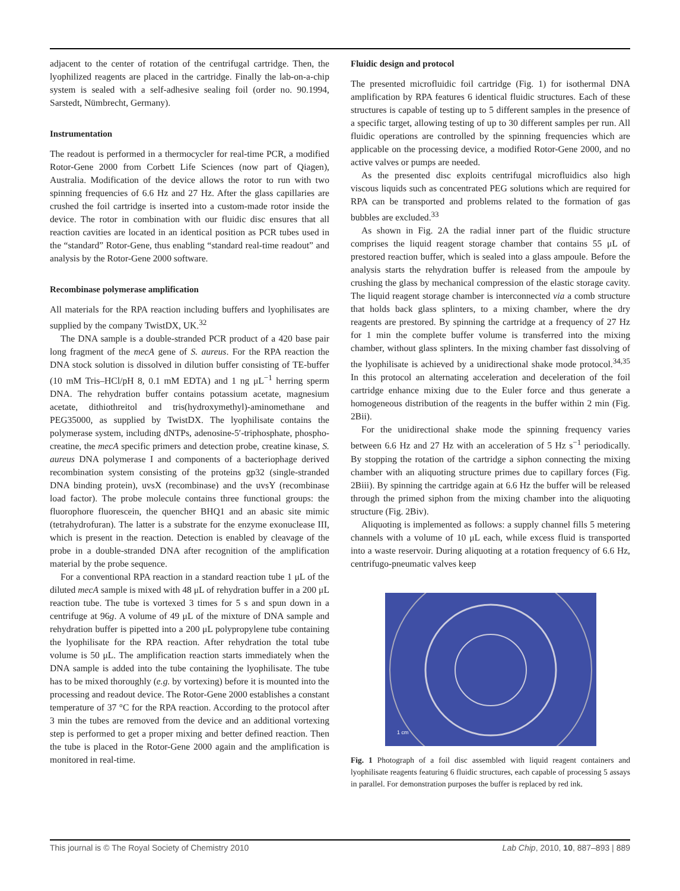adjacent to the center of rotation of the centrifugal cartridge. Then, the lyophilized reagents are placed in the cartridge. Finally the lab-on-a-chip system is sealed with a self-adhesive sealing foil (order no. 90.1994, Sarstedt, Nümbrecht, Germany).
Instrumentation
The readout is performed in a thermocycler for real-time PCR, a modified Rotor-Gene 2000 from Corbett Life Sciences (now part of Qiagen), Australia. Modification of the device allows the rotor to run with two spinning frequencies of 6.6 Hz and 27 Hz. After the glass capillaries are crushed the foil cartridge is inserted into a custom-made rotor inside the device. The rotor in combination with our fluidic disc ensures that all reaction cavities are located in an identical position as PCR tubes used in the “standard” Rotor-Gene, thus enabling “standard real-time readout” and analysis by the Rotor-Gene 2000 software.
Recombinase polymerase amplification
All materials for the RPA reaction including buffers and lyophilisates are supplied by the company TwistDX, UK.<sup>32</sup>
The DNA sample is a double-stranded PCR product of a 420 base pair long fragment of the mecA gene of S. aureus. For the RPA reaction the DNA stock solution is dissolved in dilution buffer consisting of TE-buffer (10 mM Tris–HCl/pH 8, 0.1 mM EDTA) and 1 ng μL<sup>−1</sup> herring sperm DNA. The rehydration buffer contains potassium acetate, magnesium acetate, dithiothreitol and tris(hydroxymethyl)-aminomethane and PEG35000, as supplied by TwistDX. The lyophilisate contains the polymerase system, including dNTPs, adenosine-5′-triphosphate, phospho-creatine, the mecA specific primers and detection probe, creatine kinase, S. aureus DNA polymerase I and components of a bacteriophage derived recombination system consisting of the proteins gp32 (single-stranded DNA binding protein), uvsX (recombinase) and the uvsY (recombinase load factor). The probe molecule contains three functional groups: the fluorophore fluorescein, the quencher BHQ1 and an abasic site mimic (tetrahydrofuran). The latter is a substrate for the enzyme exonuclease III, which is present in the reaction. Detection is enabled by cleavage of the probe in a double-stranded DNA after recognition of the amplification material by the probe sequence.
For a conventional RPA reaction in a standard reaction tube 1 μL of the diluted mecA sample is mixed with 48 μL of rehydration buffer in a 200 μL reaction tube. The tube is vortexed 3 times for 5 s and spun down in a centrifuge at 96g. A volume of 49 μL of the mixture of DNA sample and rehydration buffer is pipetted into a 200 μL polypropylene tube containing the lyophilisate for the RPA reaction. After rehydration the total tube volume is 50 μL. The amplification reaction starts immediately when the DNA sample is added into the tube containing the lyophilisate. The tube has to be mixed thoroughly (e.g. by vortexing) before it is mounted into the processing and readout device. The Rotor-Gene 2000 establishes a constant temperature of 37 °C for the RPA reaction. According to the protocol after 3 min the tubes are removed from the device and an additional vortexing step is performed to get a proper mixing and better defined reaction. Then the tube is placed in the Rotor-Gene 2000 again and the amplification is monitored in real-time.
Fluidic design and protocol
The presented microfluidic foil cartridge (Fig. 1) for isothermal DNA amplification by RPA features 6 identical fluidic structures. Each of these structures is capable of testing up to 5 different samples in the presence of a specific target, allowing testing of up to 30 different samples per run. All fluidic operations are controlled by the spinning frequencies which are applicable on the processing device, a modified Rotor-Gene 2000, and no active valves or pumps are needed.
As the presented disc exploits centrifugal microfluidics also high viscous liquids such as concentrated PEG solutions which are required for RPA can be transported and problems related to the formation of gas bubbles are excluded.<sup>33</sup>
As shown in Fig. 2A the radial inner part of the fluidic structure comprises the liquid reagent storage chamber that contains 55 μL of prestored reaction buffer, which is sealed into a glass ampoule. Before the analysis starts the rehydration buffer is released from the ampoule by crushing the glass by mechanical compression of the elastic storage cavity. The liquid reagent storage chamber is interconnected via a comb structure that holds back glass splinters, to a mixing chamber, where the dry reagents are prestored. By spinning the cartridge at a frequency of 27 Hz for 1 min the complete buffer volume is transferred into the mixing chamber, without glass splinters. In the mixing chamber fast dissolving of the lyophilisate is achieved by a unidirectional shake mode protocol.<sup>34,35</sup> In this protocol an alternating acceleration and deceleration of the foil cartridge enhance mixing due to the Euler force and thus generate a homogeneous distribution of the reagents in the buffer within 2 min (Fig. 2Bii).
For the unidirectional shake mode the spinning frequency varies between 6.6 Hz and 27 Hz with an acceleration of 5 Hz s<sup>−1</sup> periodically. By stopping the rotation of the cartridge a siphon connecting the mixing chamber with an aliquoting structure primes due to capillary forces (Fig. 2Biii). By spinning the cartridge again at 6.6 Hz the buffer will be released through the primed siphon from the mixing chamber into the aliquoting structure (Fig. 2Biv).
Aliquoting is implemented as follows: a supply channel fills 5 metering channels with a volume of 10 μL each, while excess fluid is transported into a waste reservoir. During aliquoting at a rotation frequency of 6.6 Hz, centrifugo-pneumatic valves keep
1 cm
Fig. 1 Photograph of a foil disc assembled with liquid reagent containers and lyophilisate reagents featuring 6 fluidic structures, each capable of processing 5 assays in parallel. For demonstration purposes the buffer is replaced by red ink.
This journal is © The Royal Society of Chemistry 2010 Lab Chip, 2010, 10, 887–893 | 889